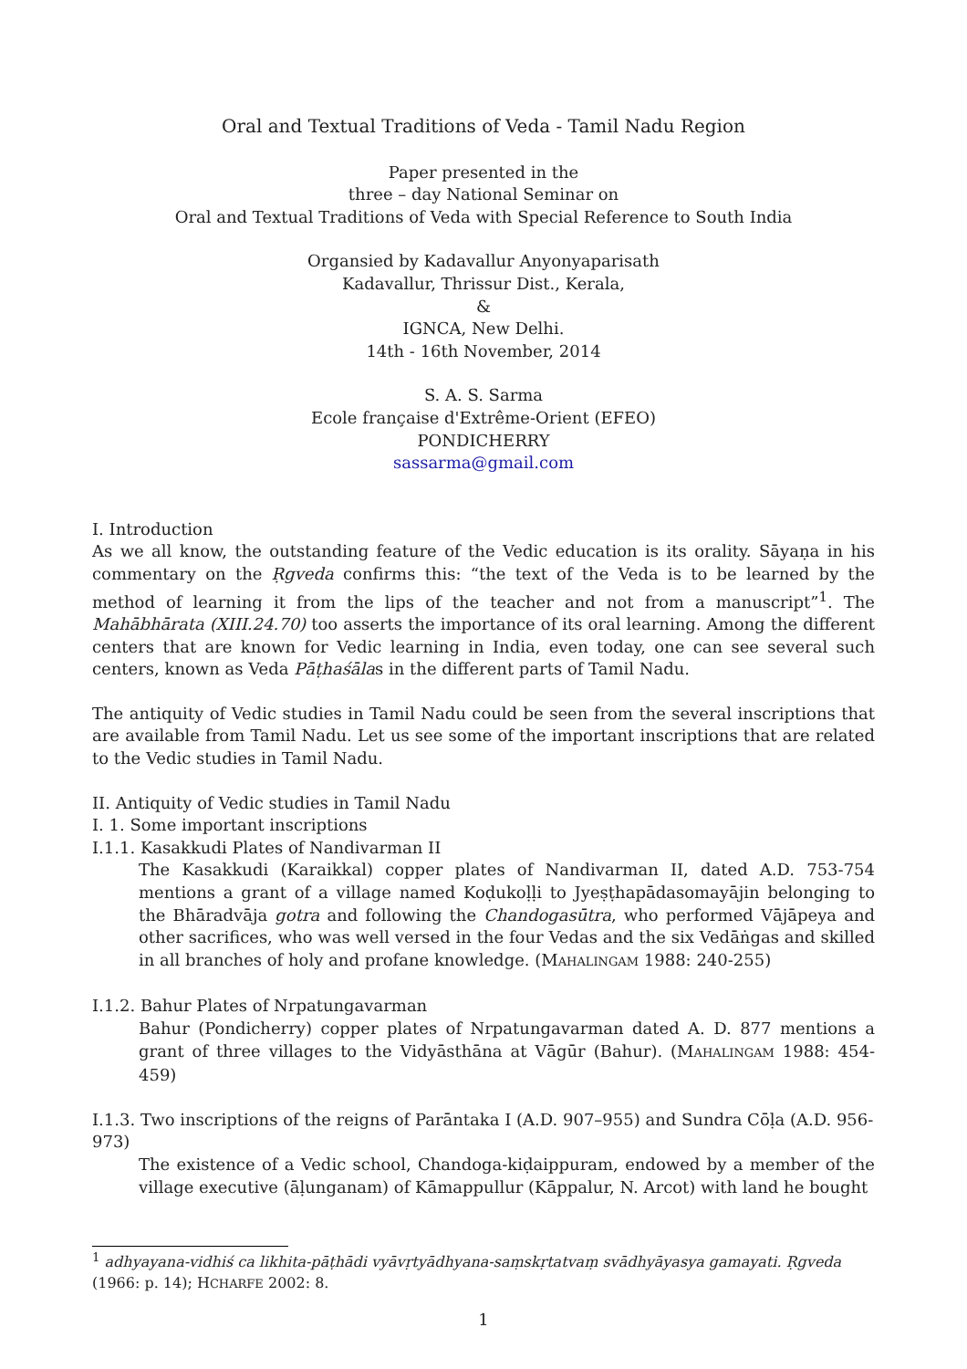Oral and Textual Traditions of Veda - Tamil Nadu Region
Paper presented in the
three – day National Seminar on
Oral and Textual Traditions of Veda with Special Reference to South India
Organsied by Kadavallur Anyonyaparisath
Kadavallur, Thrissur Dist., Kerala,
&
IGNCA, New Delhi.
14th - 16th November, 2014
S. A. S. Sarma
Ecole française d'Extrême-Orient (EFEO)
PONDICHERRY
sassarma@gmail.com
I. Introduction
As we all know, the outstanding feature of the Vedic education is its orality. Sāyaṇa in his commentary on the Ṛgveda confirms this: “the text of the Veda is to be learned by the method of learning it from the lips of the teacher and not from a manuscript”<sup>1</sup>. The Mahābhārata (XIII.24.70) too asserts the importance of its oral learning. Among the different centers that are known for Vedic learning in India, even today, one can see several such centers, known as Veda Pāṭhaśālas in the different parts of Tamil Nadu.
The antiquity of Vedic studies in Tamil Nadu could be seen from the several inscriptions that are available from Tamil Nadu. Let us see some of the important inscriptions that are related to the Vedic studies in Tamil Nadu.
II. Antiquity of Vedic studies in Tamil Nadu
I. 1. Some important inscriptions
I.1.1. Kasakkudi Plates of Nandivarman II
The Kasakkudi (Karaikkal) copper plates of Nandivarman II, dated A.D. 753-754 mentions a grant of a village named Koḍukoḷḷi to Jyeṣṭhapādasomayājin belonging to the Bhāradvāja gotra and following the Chandogasūtra, who performed Vājāpeya and other sacrifices, who was well versed in the four Vedas and the six Vedāṅgas and skilled in all branches of holy and profane knowledge. (MAHALINGAM 1988: 240-255)
I.1.2. Bahur Plates of Nrpatungavarman
Bahur (Pondicherry) copper plates of Nrpatungavarman dated A. D. 877 mentions a grant of three villages to the Vidyāsthāna at Vāgūr (Bahur). (MAHALINGAM 1988: 454-459)
I.1.3. Two inscriptions of the reigns of Parāntaka I (A.D. 907–955) and Sundra Cōḷa (A.D. 956-973)
The existence of a Vedic school, Chandoga-kiḍaippuram, endowed by a member of the village executive (āḷunganam) of Kāmappullur (Kāppalur, N. Arcot) with land he bought
<sup>1</sup> adhyayana-vidhiś ca likhita-pāṭhādi vyāvṛtyādhyana-saṃskṛtatvaṃ svādhyāyasya gamayati. Ṛgveda (1966: p. 14); HCHARFE 2002: 8.
1